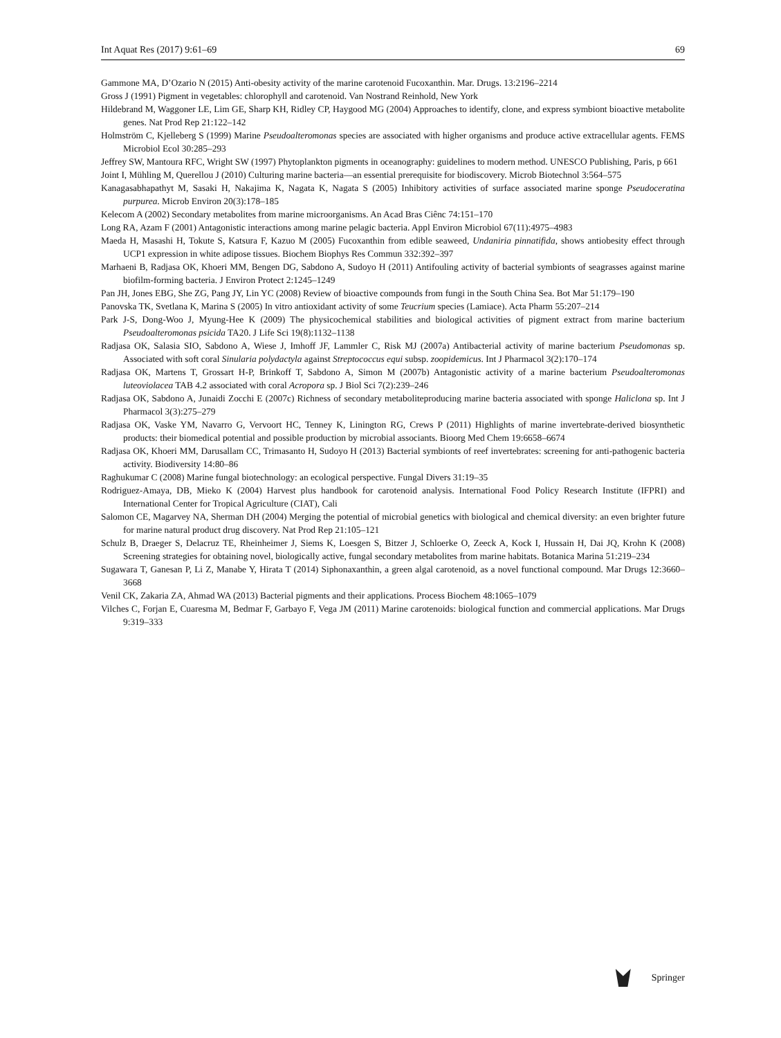Int Aquat Res (2017) 9:61–69 69
Gammone MA, D’Ozario N (2015) Anti-obesity activity of the marine carotenoid Fucoxanthin. Mar. Drugs. 13:2196–2214
Gross J (1991) Pigment in vegetables: chlorophyll and carotenoid. Van Nostrand Reinhold, New York
Hildebrand M, Waggoner LE, Lim GE, Sharp KH, Ridley CP, Haygood MG (2004) Approaches to identify, clone, and express symbiont bioactive metabolite genes. Nat Prod Rep 21:122–142
Holmström C, Kjelleberg S (1999) Marine Pseudoalteromonas species are associated with higher organisms and produce active extracellular agents. FEMS Microbiol Ecol 30:285–293
Jeffrey SW, Mantoura RFC, Wright SW (1997) Phytoplankton pigments in oceanography: guidelines to modern method. UNESCO Publishing, Paris, p 661
Joint I, Mühling M, Querellou J (2010) Culturing marine bacteria—an essential prerequisite for biodiscovery. Microb Biotechnol 3:564–575
Kanagasabhapathyt M, Sasaki H, Nakajima K, Nagata K, Nagata S (2005) Inhibitory activities of surface associated marine sponge Pseudoceratina purpurea. Microb Environ 20(3):178–185
Kelecom A (2002) Secondary metabolites from marine microorganisms. An Acad Bras Ciênc 74:151–170
Long RA, Azam F (2001) Antagonistic interactions among marine pelagic bacteria. Appl Environ Microbiol 67(11):4975–4983
Maeda H, Masashi H, Tokute S, Katsura F, Kazuo M (2005) Fucoxanthin from edible seaweed, Undaniria pinnatifida, shows antiobesity effect through UCP1 expression in white adipose tissues. Biochem Biophys Res Commun 332:392–397
Marhaeni B, Radjasa OK, Khoeri MM, Bengen DG, Sabdono A, Sudoyo H (2011) Antifouling activity of bacterial symbionts of seagrasses against marine biofilm-forming bacteria. J Environ Protect 2:1245–1249
Pan JH, Jones EBG, She ZG, Pang JY, Lin YC (2008) Review of bioactive compounds from fungi in the South China Sea. Bot Mar 51:179–190
Panovska TK, Svetlana K, Marina S (2005) In vitro antioxidant activity of some Teucrium species (Lamiace). Acta Pharm 55:207–214
Park J-S, Dong-Woo J, Myung-Hee K (2009) The physicochemical stabilities and biological activities of pigment extract from marine bacterium Pseudoalteromonas psicida TA20. J Life Sci 19(8):1132–1138
Radjasa OK, Salasia SIO, Sabdono A, Wiese J, Imhoff JF, Lammler C, Risk MJ (2007a) Antibacterial activity of marine bacterium Pseudomonas sp. Associated with soft coral Sinularia polydactyla against Streptococcus equi subsp. zoopidemicus. Int J Pharmacol 3(2):170–174
Radjasa OK, Martens T, Grossart H-P, Brinkoff T, Sabdono A, Simon M (2007b) Antagonistic activity of a marine bacterium Pseudoalteromonas luteoviolacea TAB 4.2 associated with coral Acropora sp. J Biol Sci 7(2):239–246
Radjasa OK, Sabdono A, Junaidi Zocchi E (2007c) Richness of secondary metaboliteproducing marine bacteria associated with sponge Haliclona sp. Int J Pharmacol 3(3):275–279
Radjasa OK, Vaske YM, Navarro G, Vervoort HC, Tenney K, Linington RG, Crews P (2011) Highlights of marine invertebrate-derived biosynthetic products: their biomedical potential and possible production by microbial associants. Bioorg Med Chem 19:6658–6674
Radjasa OK, Khoeri MM, Darusallam CC, Trimasanto H, Sudoyo H (2013) Bacterial symbionts of reef invertebrates: screening for anti-pathogenic bacteria activity. Biodiversity 14:80–86
Raghukumar C (2008) Marine fungal biotechnology: an ecological perspective. Fungal Divers 31:19–35
Rodriguez-Amaya, DB, Mieko K (2004) Harvest plus handbook for carotenoid analysis. International Food Policy Research Institute (IFPRI) and International Center for Tropical Agriculture (CIAT), Cali
Salomon CE, Magarvey NA, Sherman DH (2004) Merging the potential of microbial genetics with biological and chemical diversity: an even brighter future for marine natural product drug discovery. Nat Prod Rep 21:105–121
Schulz B, Draeger S, Delacruz TE, Rheinheimer J, Siems K, Loesgen S, Bitzer J, Schloerke O, Zeeck A, Kock I, Hussain H, Dai JQ, Krohn K (2008) Screening strategies for obtaining novel, biologically active, fungal secondary metabolites from marine habitats. Botanica Marina 51:219–234
Sugawara T, Ganesan P, Li Z, Manabe Y, Hirata T (2014) Siphonaxanthin, a green algal carotenoid, as a novel functional compound. Mar Drugs 12:3660–3668
Venil CK, Zakaria ZA, Ahmad WA (2013) Bacterial pigments and their applications. Process Biochem 48:1065–1079
Vilches C, Forjan E, Cuaresma M, Bedmar F, Garbayo F, Vega JM (2011) Marine carotenoids: biological function and commercial applications. Mar Drugs 9:319–333
Springer